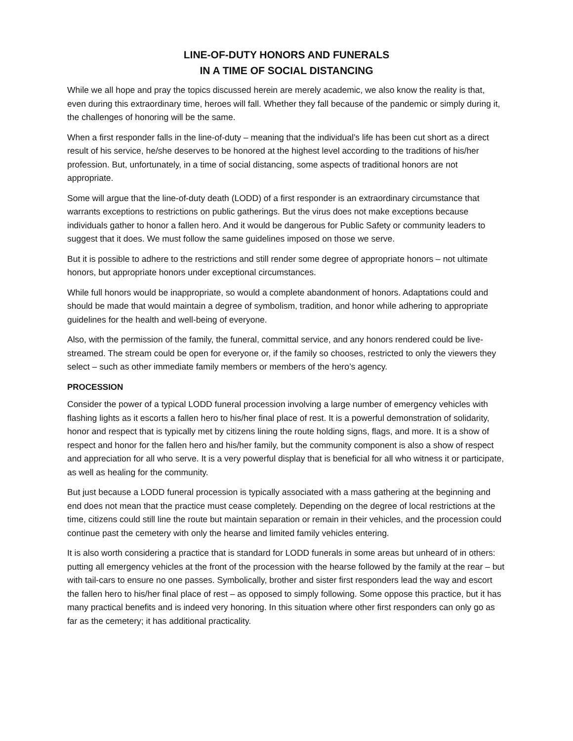LINE-OF-DUTY HONORS AND FUNERALS
IN A TIME OF SOCIAL DISTANCING
While we all hope and pray the topics discussed herein are merely academic, we also know the reality is that, even during this extraordinary time, heroes will fall. Whether they fall because of the pandemic or simply during it, the challenges of honoring will be the same.
When a first responder falls in the line-of-duty – meaning that the individual’s life has been cut short as a direct result of his service, he/she deserves to be honored at the highest level according to the traditions of his/her profession. But, unfortunately, in a time of social distancing, some aspects of traditional honors are not appropriate.
Some will argue that the line-of-duty death (LODD) of a first responder is an extraordinary circumstance that warrants exceptions to restrictions on public gatherings. But the virus does not make exceptions because individuals gather to honor a fallen hero. And it would be dangerous for Public Safety or community leaders to suggest that it does. We must follow the same guidelines imposed on those we serve.
But it is possible to adhere to the restrictions and still render some degree of appropriate honors – not ultimate honors, but appropriate honors under exceptional circumstances.
While full honors would be inappropriate, so would a complete abandonment of honors. Adaptations could and should be made that would maintain a degree of symbolism, tradition, and honor while adhering to appropriate guidelines for the health and well-being of everyone.
Also, with the permission of the family, the funeral, committal service, and any honors rendered could be live-streamed. The stream could be open for everyone or, if the family so chooses, restricted to only the viewers they select – such as other immediate family members or members of the hero’s agency.
PROCESSION
Consider the power of a typical LODD funeral procession involving a large number of emergency vehicles with flashing lights as it escorts a fallen hero to his/her final place of rest. It is a powerful demonstration of solidarity, honor and respect that is typically met by citizens lining the route holding signs, flags, and more. It is a show of respect and honor for the fallen hero and his/her family, but the community component is also a show of respect and appreciation for all who serve. It is a very powerful display that is beneficial for all who witness it or participate, as well as healing for the community.
But just because a LODD funeral procession is typically associated with a mass gathering at the beginning and end does not mean that the practice must cease completely. Depending on the degree of local restrictions at the time, citizens could still line the route but maintain separation or remain in their vehicles, and the procession could continue past the cemetery with only the hearse and limited family vehicles entering.
It is also worth considering a practice that is standard for LODD funerals in some areas but unheard of in others: putting all emergency vehicles at the front of the procession with the hearse followed by the family at the rear – but with tail-cars to ensure no one passes. Symbolically, brother and sister first responders lead the way and escort the fallen hero to his/her final place of rest – as opposed to simply following. Some oppose this practice, but it has many practical benefits and is indeed very honoring. In this situation where other first responders can only go as far as the cemetery; it has additional practicality.